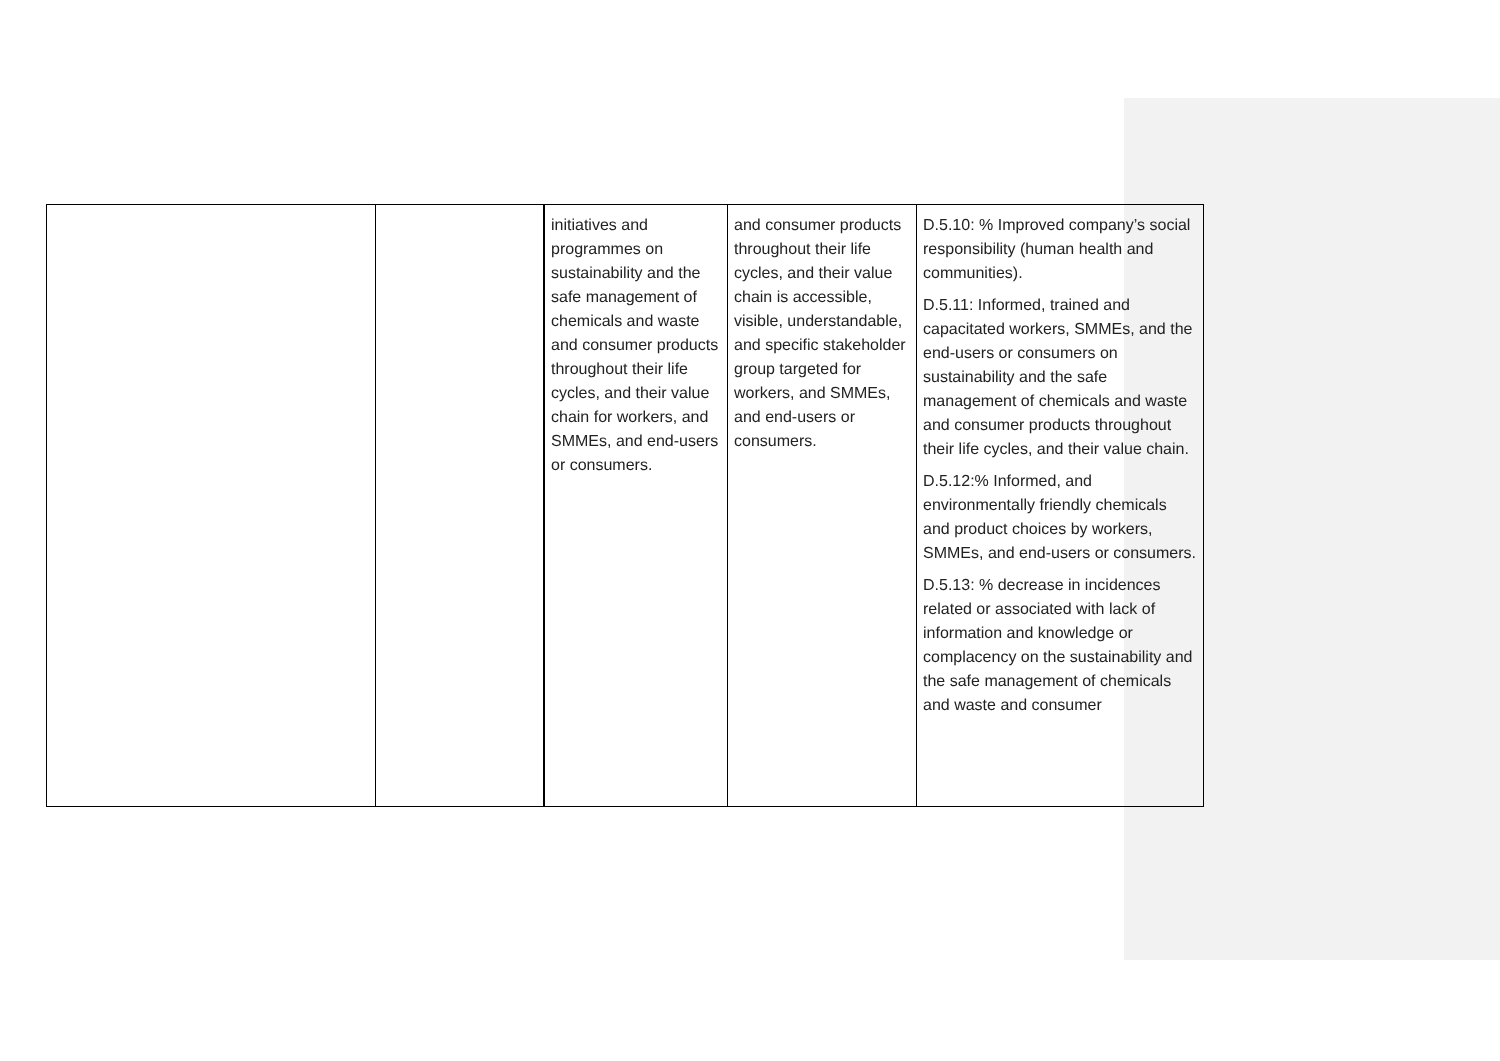| | | initiatives and programmes on sustainability and the safe management of chemicals and waste and consumer products throughout their life cycles, and their value chain for workers, and SMMEs, and end-users or consumers. | and consumer products throughout their life cycles, and their value chain is accessible, visible, understandable, and specific stakeholder group targeted for workers, and SMMEs, and end-users or consumers. | D.5.10: % Improved company’s social responsibility (human health and communities). D.5.11: Informed, trained and capacitated workers, SMMEs, and the end-users or consumers on sustainability and the safe management of chemicals and waste and consumer products throughout their life cycles, and their value chain. D.5.12:% Informed, and environmentally friendly chemicals and product choices by workers, SMMEs, and end-users or consumers. D.5.13: % decrease in incidences related or associated with lack of information and knowledge or complacency on the sustainability and the safe management of chemicals and waste and consumer |